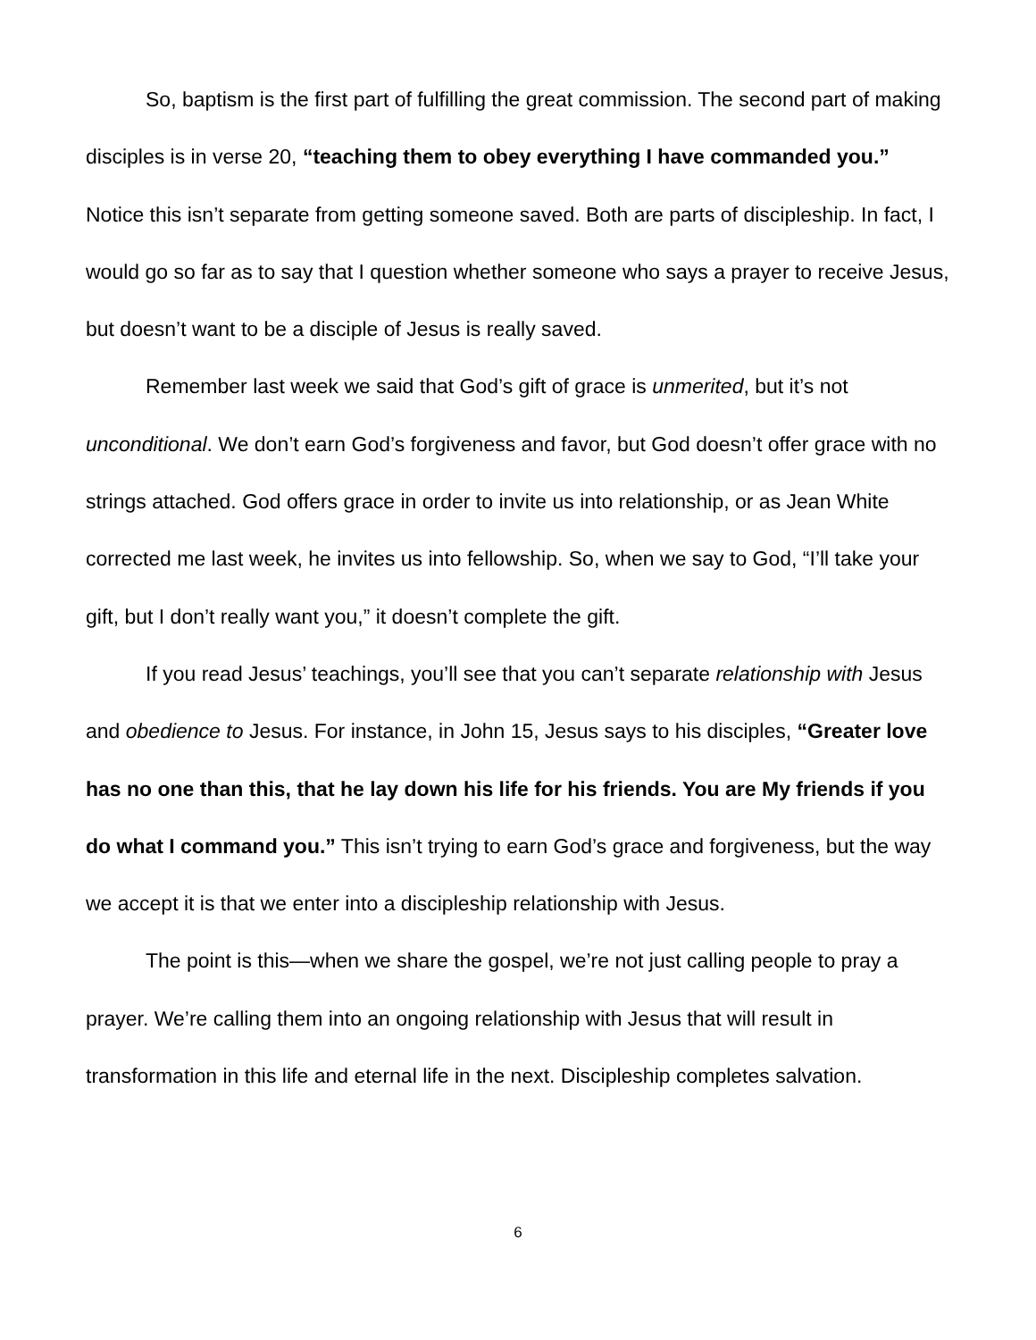So, baptism is the first part of fulfilling the great commission. The second part of making disciples is in verse 20, “teaching them to obey everything I have commanded you.” Notice this isn’t separate from getting someone saved. Both are parts of discipleship. In fact, I would go so far as to say that I question whether someone who says a prayer to receive Jesus, but doesn’t want to be a disciple of Jesus is really saved.
Remember last week we said that God’s gift of grace is unmerited, but it’s not unconditional. We don’t earn God’s forgiveness and favor, but God doesn’t offer grace with no strings attached. God offers grace in order to invite us into relationship, or as Jean White corrected me last week, he invites us into fellowship. So, when we say to God, “I’ll take your gift, but I don’t really want you,” it doesn’t complete the gift.
If you read Jesus’ teachings, you’ll see that you can’t separate relationship with Jesus and obedience to Jesus. For instance, in John 15, Jesus says to his disciples, “Greater love has no one than this, that he lay down his life for his friends. You are My friends if you do what I command you.” This isn’t trying to earn God’s grace and forgiveness, but the way we accept it is that we enter into a discipleship relationship with Jesus.
The point is this—when we share the gospel, we’re not just calling people to pray a prayer. We’re calling them into an ongoing relationship with Jesus that will result in transformation in this life and eternal life in the next. Discipleship completes salvation.
6